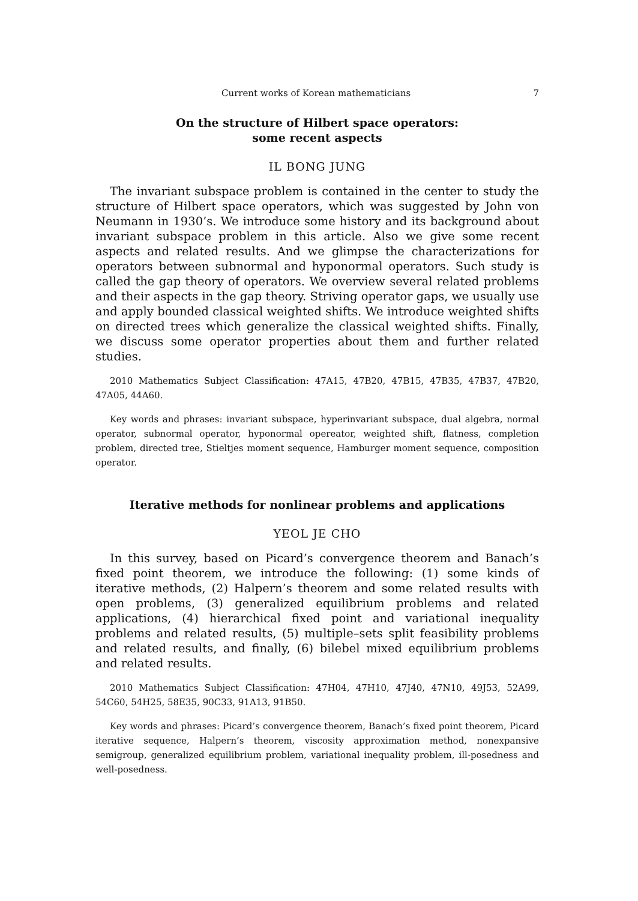Current works of Korean mathematicians 7
On the structure of Hilbert space operators:
some recent aspects
IL BONG JUNG
The invariant subspace problem is contained in the center to study the structure of Hilbert space operators, which was suggested by John von Neumann in 1930’s. We introduce some history and its background about invariant subspace problem in this article. Also we give some recent aspects and related results. And we glimpse the characterizations for operators between subnormal and hyponormal operators. Such study is called the gap theory of operators. We overview several related problems and their aspects in the gap theory. Striving operator gaps, we usually use and apply bounded classical weighted shifts. We introduce weighted shifts on directed trees which generalize the classical weighted shifts. Finally, we discuss some operator properties about them and further related studies.
2010 Mathematics Subject Classification: 47A15, 47B20, 47B15, 47B35, 47B37, 47B20, 47A05, 44A60.
Key words and phrases: invariant subspace, hyperinvariant subspace, dual algebra, normal operator, subnormal operator, hyponormal opereator, weighted shift, flatness, completion problem, directed tree, Stieltjes moment sequence, Hamburger moment sequence, composition operator.
Iterative methods for nonlinear problems and applications
YEOL JE CHO
In this survey, based on Picard’s convergence theorem and Banach’s fixed point theorem, we introduce the following: (1) some kinds of iterative methods, (2) Halpern’s theorem and some related results with open problems, (3) generalized equilibrium problems and related applications, (4) hierarchical fixed point and variational inequality problems and related results, (5) multiple–sets split feasibility problems and related results, and finally, (6) bilebel mixed equilibrium problems and related results.
2010 Mathematics Subject Classification: 47H04, 47H10, 47J40, 47N10, 49J53, 52A99, 54C60, 54H25, 58E35, 90C33, 91A13, 91B50.
Key words and phrases: Picard’s convergence theorem, Banach’s fixed point theorem, Picard iterative sequence, Halpern’s theorem, viscosity approximation method, nonexpansive semigroup, generalized equilibrium problem, variational inequality problem, ill-posedness and well-posedness.